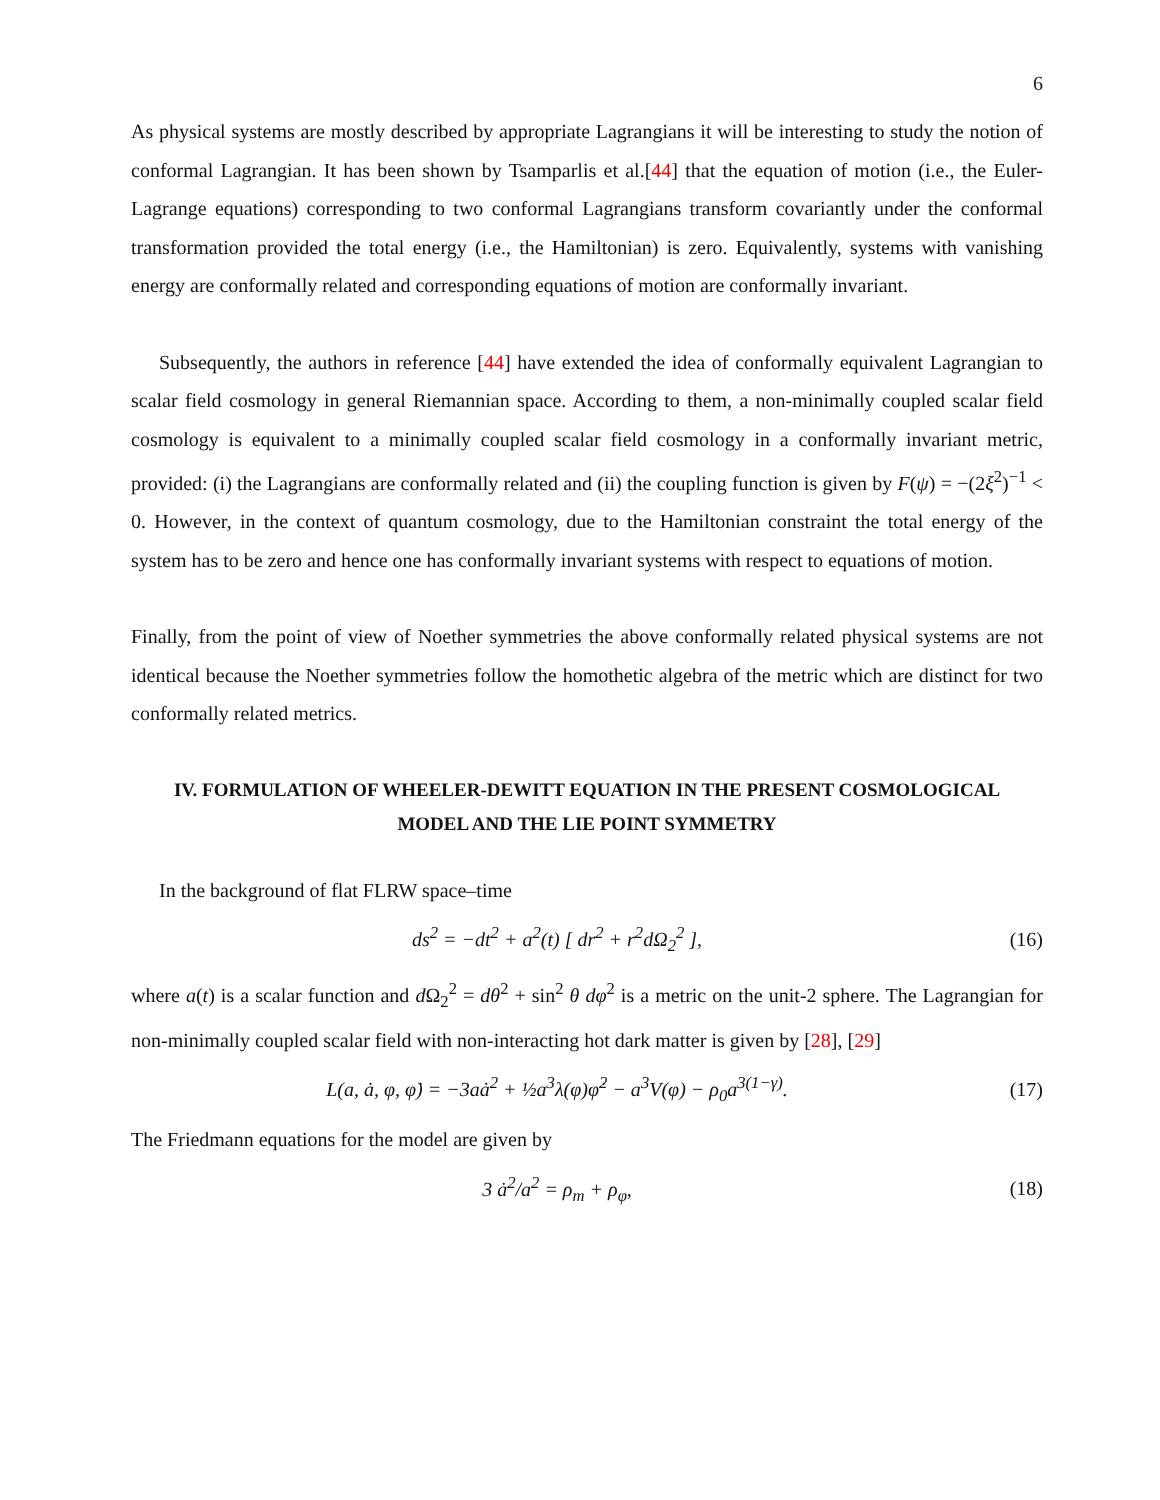6
As physical systems are mostly described by appropriate Lagrangians it will be interesting to study the notion of conformal Lagrangian. It has been shown by Tsamparlis et al.[44] that the equation of motion (i.e., the Euler-Lagrange equations) corresponding to two conformal Lagrangians transform covariantly under the conformal transformation provided the total energy (i.e., the Hamiltonian) is zero. Equivalently, systems with vanishing energy are conformally related and corresponding equations of motion are conformally invariant.
Subsequently, the authors in reference [44] have extended the idea of conformally equivalent Lagrangian to scalar field cosmology in general Riemannian space. According to them, a non-minimally coupled scalar field cosmology is equivalent to a minimally coupled scalar field cosmology in a conformally invariant metric, provided: (i) the Lagrangians are conformally related and (ii) the coupling function is given by F(ψ) = −(2ξ<sup>2</sup>)<sup>−1</sup> < 0. However, in the context of quantum cosmology, due to the Hamiltonian constraint the total energy of the system has to be zero and hence one has conformally invariant systems with respect to equations of motion.
Finally, from the point of view of Noether symmetries the above conformally related physical systems are not identical because the Noether symmetries follow the homothetic algebra of the metric which are distinct for two conformally related metrics.
IV. FORMULATION OF WHEELER-DEWITT EQUATION IN THE PRESENT COSMOLOGICAL MODEL AND THE LIE POINT SYMMETRY
In the background of flat FLRW space–time
ds<sup>2</sup> = −dt<sup>2</sup> + a<sup>2</sup>(t) [ dr<sup>2</sup> + r<sup>2</sup>dΩ<sub>2</sub><sup>2</sup> ],
(16)
where a(t) is a scalar function and d Ω<sub>2</sub><sup>2</sup> = dθ<sup>2</sup> + sin<sup>2</sup> θ dφ<sup>2</sup> is a metric on the unit-2 sphere. The Lagrangian for non-minimally coupled scalar field with non-interacting hot dark matter is given by [28], [29]
L(a, ȧ, φ, φ̇) = −3aȧ<sup>2</sup> + ½a<sup>3</sup>λ(φ)φ̇<sup>2</sup> − a<sup>3</sup>V(φ) − ρ<sub>0</sub>a<sup>3(1−γ)</sup>.
(17)
The Friedmann equations for the model are given by
3 ȧ<sup>2</sup>/a<sup>2</sup> = ρ<sub>m</sub> + ρ<sub>φ</sub>, (18)